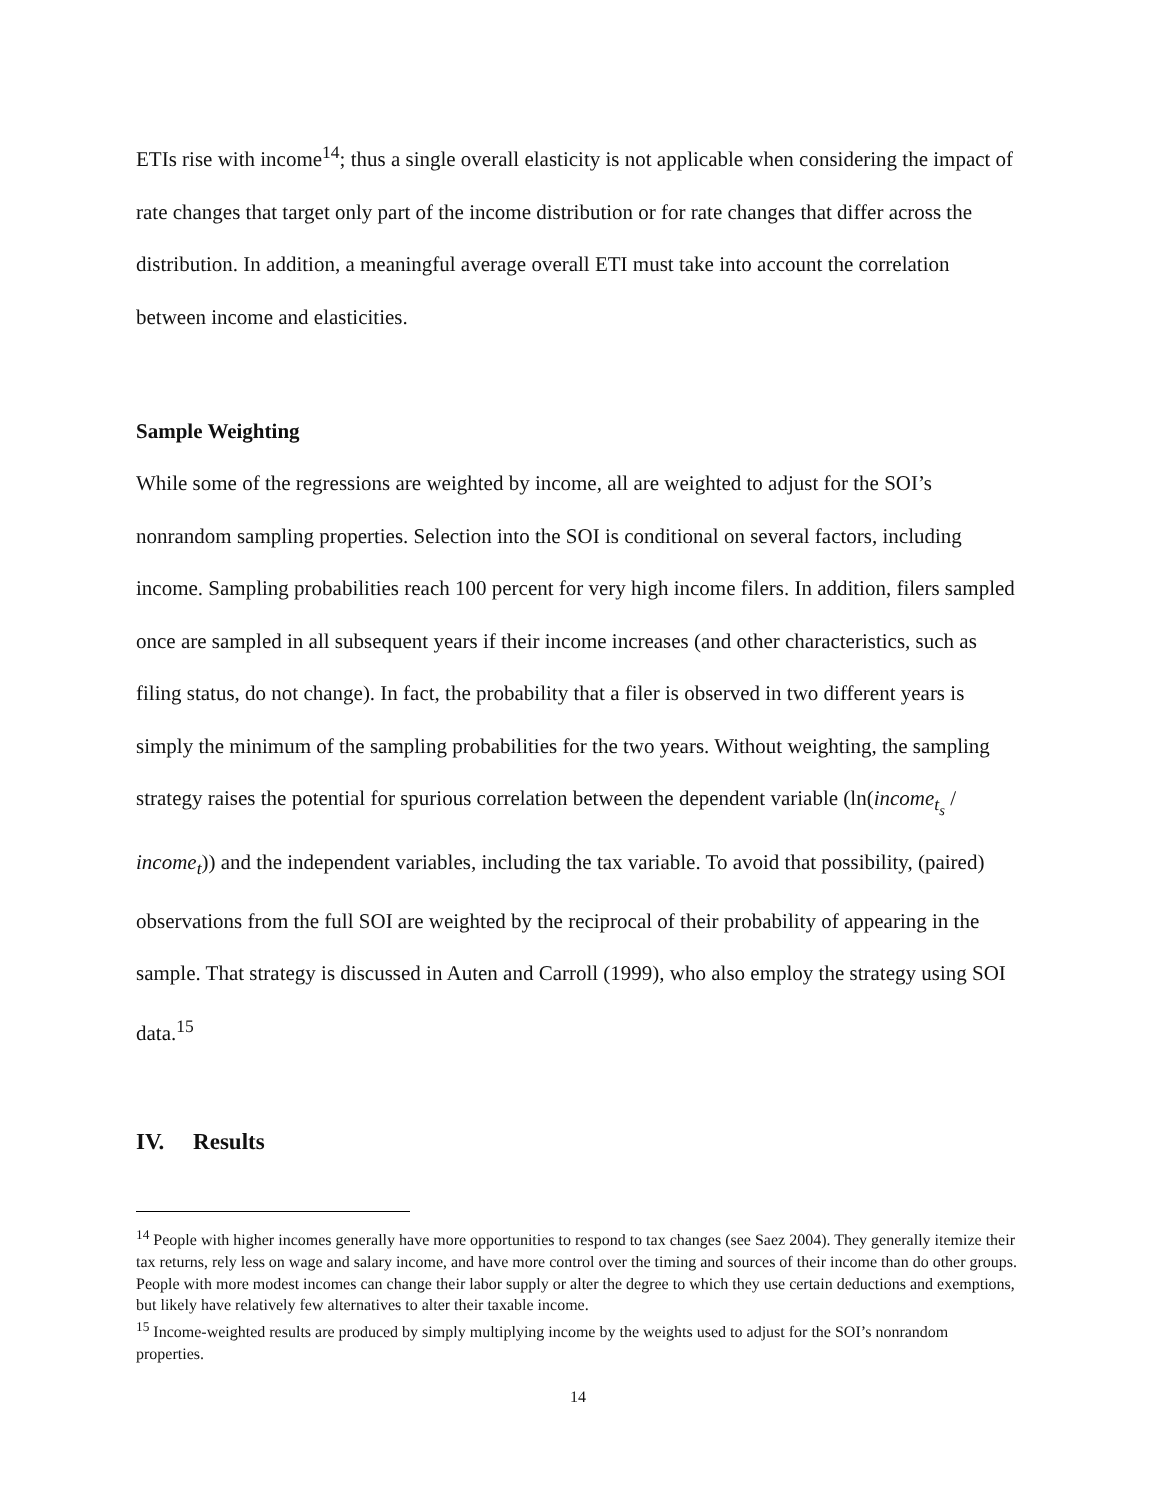ETIs rise with income<sup>14</sup>; thus a single overall elasticity is not applicable when considering the impact of rate changes that target only part of the income distribution or for rate changes that differ across the distribution. In addition, a meaningful average overall ETI must take into account the correlation between income and elasticities.
Sample Weighting
While some of the regressions are weighted by income, all are weighted to adjust for the SOI’s nonrandom sampling properties. Selection into the SOI is conditional on several factors, including income. Sampling probabilities reach 100 percent for very high income filers. In addition, filers sampled once are sampled in all subsequent years if their income increases (and other characteristics, such as filing status, do not change). In fact, the probability that a filer is observed in two different years is simply the minimum of the sampling probabilities for the two years. Without weighting, the sampling strategy raises the potential for spurious correlation between the dependent variable (ln(income<sub>t<sub>s</sub></sub> / income<sub>t</sub>)) and the independent variables, including the tax variable. To avoid that possibility, (paired) observations from the full SOI are weighted by the reciprocal of their probability of appearing in the sample. That strategy is discussed in Auten and Carroll (1999), who also employ the strategy using SOI data.<sup>15</sup>
IV. Results
<sup>14</sup> People with higher incomes generally have more opportunities to respond to tax changes (see Saez 2004). They generally itemize their tax returns, rely less on wage and salary income, and have more control over the timing and sources of their income than do other groups. People with more modest incomes can change their labor supply or alter the degree to which they use certain deductions and exemptions, but likely have relatively few alternatives to alter their taxable income.
<sup>15</sup> Income-weighted results are produced by simply multiplying income by the weights used to adjust for the SOI’s nonrandom properties.
14